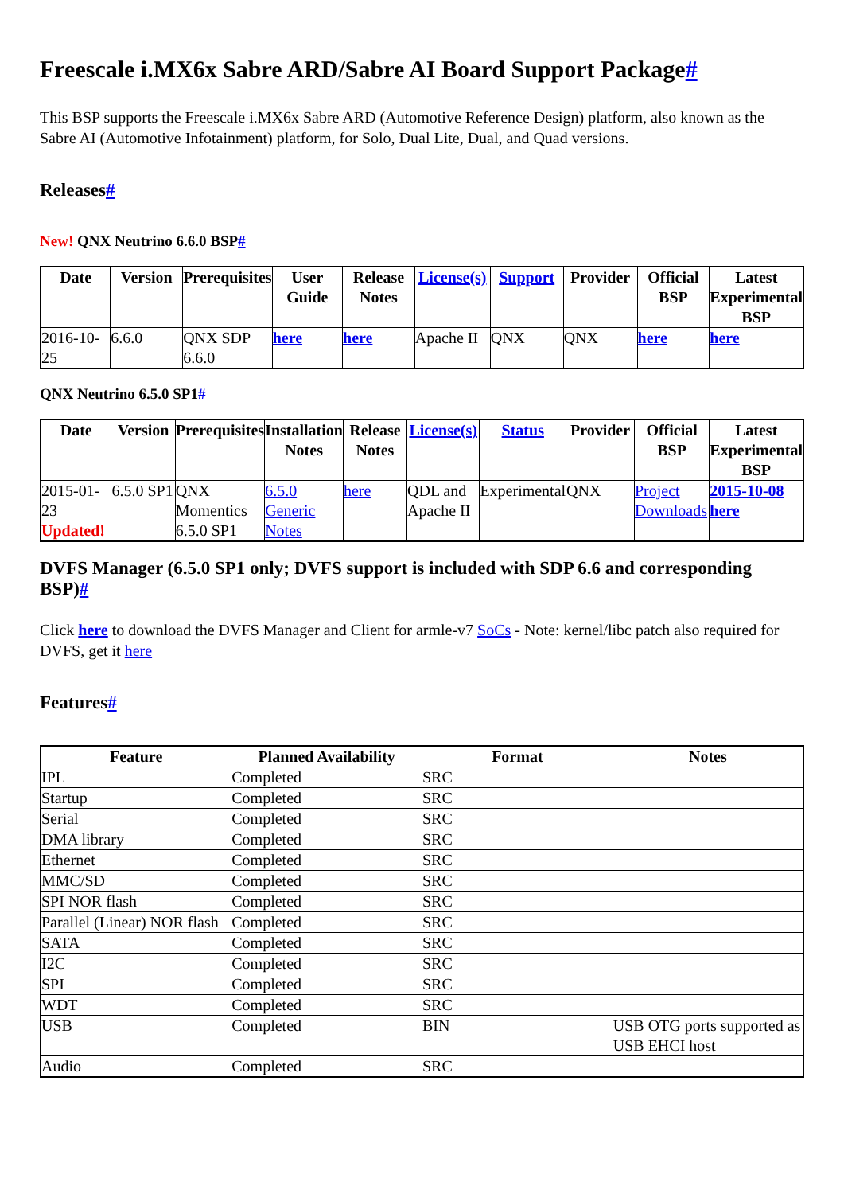Freescale i.MX6x Sabre ARD/Sabre AI Board Support Package#
This BSP supports the Freescale i.MX6x Sabre ARD (Automotive Reference Design) platform, also known as the Sabre AI (Automotive Infotainment) platform, for Solo, Dual Lite, Dual, and Quad versions.
Releases#
New! QNX Neutrino 6.6.0 BSP#
| Date | Version | Prerequisites | User Guide | Release Notes | License(s) | Support | Provider | Official BSP | Latest Experimental BSP |
| --- | --- | --- | --- | --- | --- | --- | --- | --- | --- |
| 2016-10-25 | 6.6.0 | QNX SDP 6.6.0 | here | here | Apache II | QNX | QNX | here | here |
QNX Neutrino 6.5.0 SP1#
| Date | Version | Prerequisites | Installation Notes | Release Notes | License(s) | Status | Provider | Official BSP | Latest Experimental BSP |
| --- | --- | --- | --- | --- | --- | --- | --- | --- | --- |
| 2015-01-23 Updated! | 6.5.0 SP1 | QNX Momentics 6.5.0 SP1 | 6.5.0 Generic Notes | here | QDL and Apache II | Experimental | QNX | Project Downloads | 2015-10-08 here |
DVFS Manager (6.5.0 SP1 only; DVFS support is included with SDP 6.6 and corresponding BSP)#
Click here to download the DVFS Manager and Client for armle-v7 SoCs - Note: kernel/libc patch also required for DVFS, get it here
Features#
| Feature | Planned Availability | Format | Notes |
| --- | --- | --- | --- |
| IPL | Completed | SRC | |
| Startup | Completed | SRC | |
| Serial | Completed | SRC | |
| DMA library | Completed | SRC | |
| Ethernet | Completed | SRC | |
| MMC/SD | Completed | SRC | |
| SPI NOR flash | Completed | SRC | |
| Parallel (Linear) NOR flash | Completed | SRC | |
| SATA | Completed | SRC | |
| I2C | Completed | SRC | |
| SPI | Completed | SRC | |
| WDT | Completed | SRC | |
| USB | Completed | BIN | USB OTG ports supported as USB EHCI host |
| Audio | Completed | SRC | |